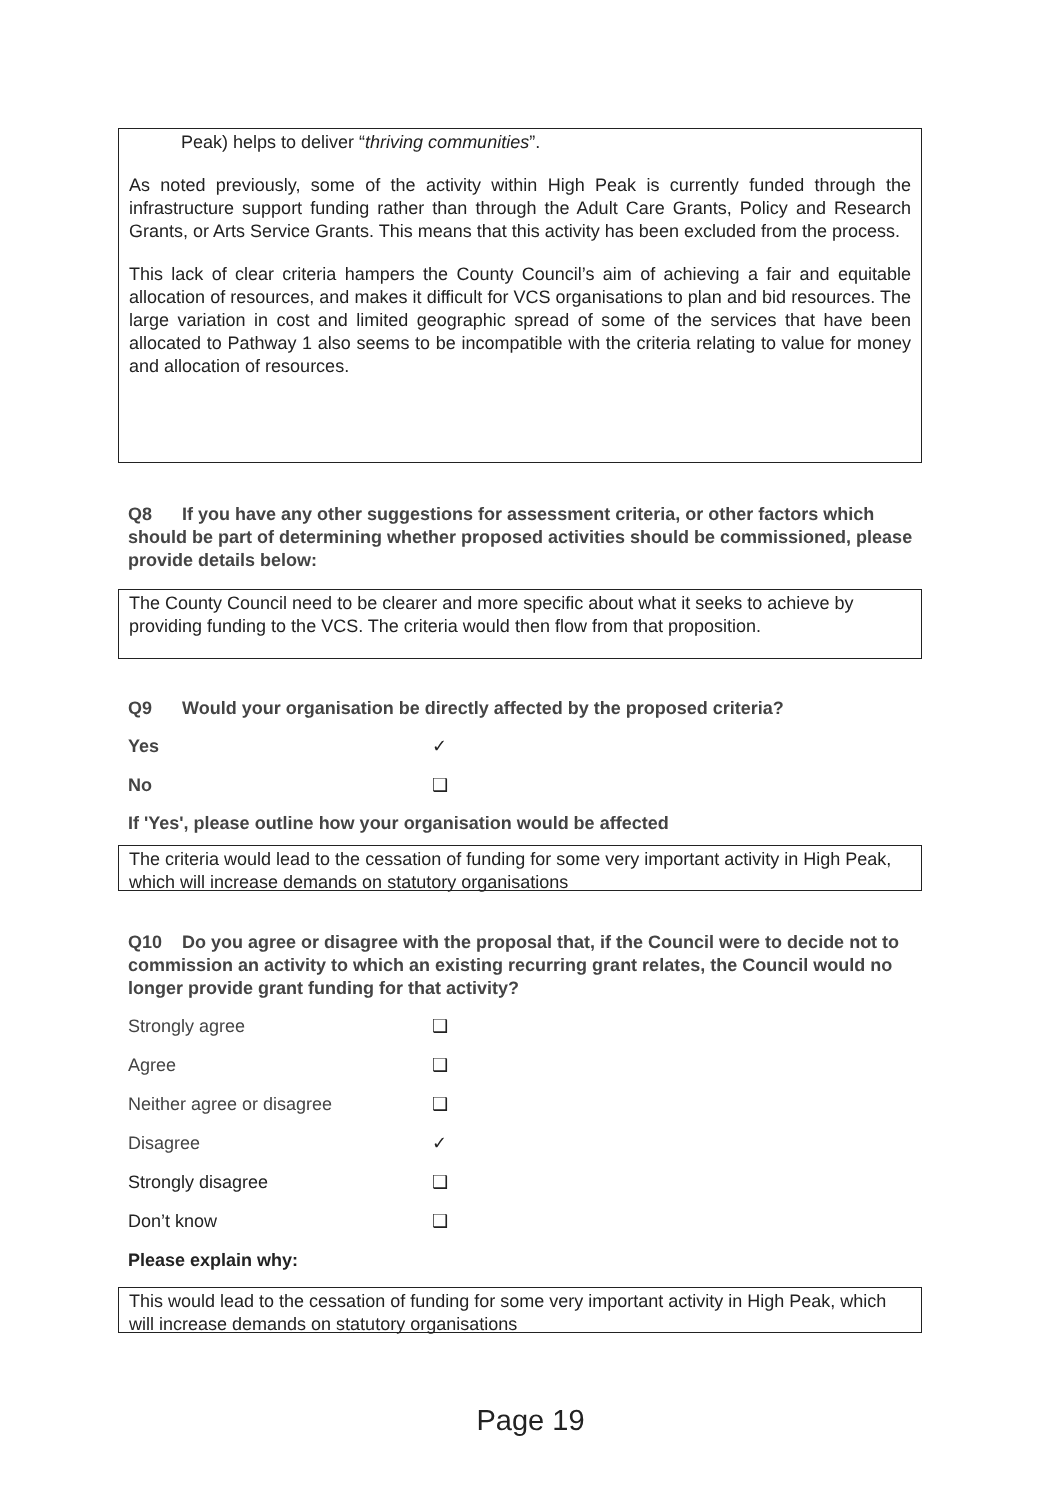Peak) helps to deliver “thriving communities”.
As noted previously, some of the activity within High Peak is currently funded through the infrastructure support funding rather than through the Adult Care Grants, Policy and Research Grants, or Arts Service Grants. This means that this activity has been excluded from the process.
This lack of clear criteria hampers the County Council’s aim of achieving a fair and equitable allocation of resources, and makes it difficult for VCS organisations to plan and bid resources. The large variation in cost and limited geographic spread of some of the services that have been allocated to Pathway 1 also seems to be incompatible with the criteria relating to value for money and allocation of resources.
Q8 If you have any other suggestions for assessment criteria, or other factors which should be part of determining whether proposed activities should be commissioned, please provide details below:
The County Council need to be clearer and more specific about what it seeks to achieve by providing funding to the VCS. The criteria would then flow from that proposition.
Q9 Would your organisation be directly affected by the proposed criteria?
Yes ✓
No ❑
If 'Yes', please outline how your organisation would be affected
The criteria would lead to the cessation of funding for some very important activity in High Peak, which will increase demands on statutory organisations
Q10 Do you agree or disagree with the proposal that, if the Council were to decide not to commission an activity to which an existing recurring grant relates, the Council would no longer provide grant funding for that activity?
Strongly agree ❑
Agree ❑
Neither agree or disagree ❑
Disagree ✓
Strongly disagree ❑
Don’t know ❑
Please explain why:
This would lead to the cessation of funding for some very important activity in High Peak, which will increase demands on statutory organisations
Page 19